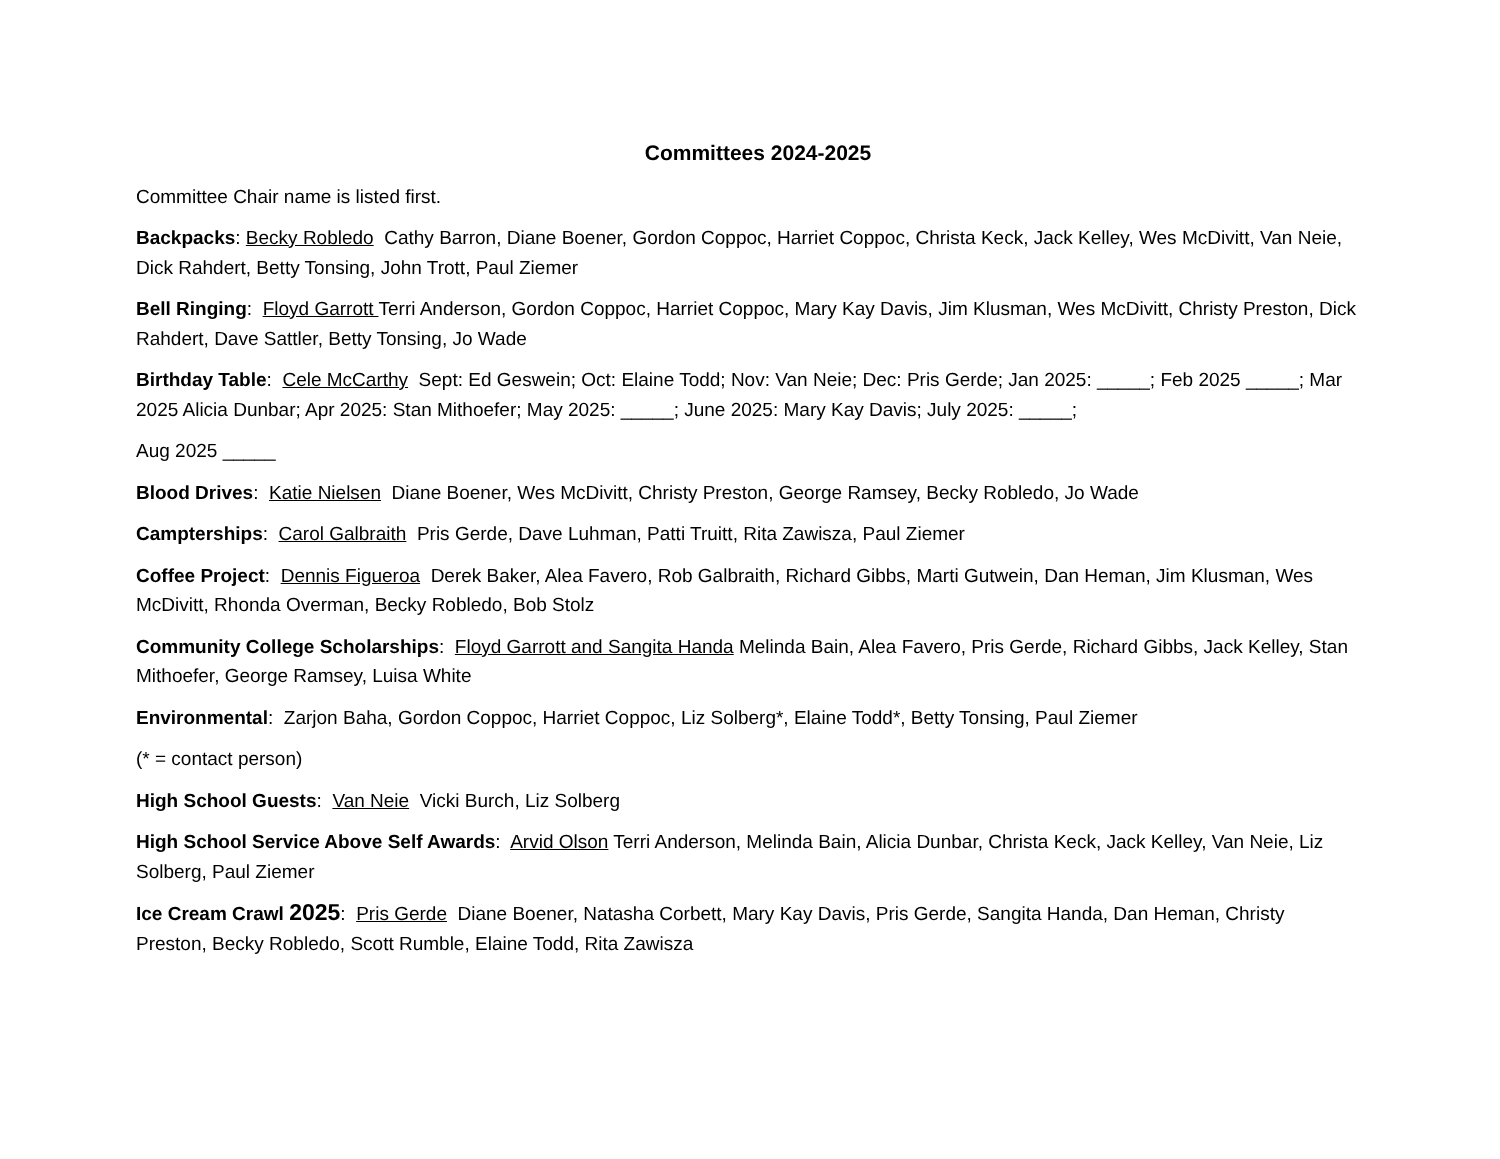Committees 2024-2025
Committee Chair name is listed first.
Backpacks: Becky Robledo Cathy Barron, Diane Boener, Gordon Coppoc, Harriet Coppoc, Christa Keck, Jack Kelley, Wes McDivitt, Van Neie, Dick Rahdert, Betty Tonsing, John Trott, Paul Ziemer
Bell Ringing: Floyd Garrott Terri Anderson, Gordon Coppoc, Harriet Coppoc, Mary Kay Davis, Jim Klusman, Wes McDivitt, Christy Preston, Dick Rahdert, Dave Sattler, Betty Tonsing, Jo Wade
Birthday Table: Cele McCarthy Sept: Ed Geswein; Oct: Elaine Todd; Nov: Van Neie; Dec: Pris Gerde; Jan 2025: _____; Feb 2025 _____; Mar 2025 Alicia Dunbar; Apr 2025: Stan Mithoefer; May 2025: _____; June 2025: Mary Kay Davis; July 2025: _____;
Aug 2025 _____
Blood Drives: Katie Nielsen Diane Boener, Wes McDivitt, Christy Preston, George Ramsey, Becky Robledo, Jo Wade
Campterships: Carol Galbraith Pris Gerde, Dave Luhman, Patti Truitt, Rita Zawisza, Paul Ziemer
Coffee Project: Dennis Figueroa Derek Baker, Alea Favero, Rob Galbraith, Richard Gibbs, Marti Gutwein, Dan Heman, Jim Klusman, Wes McDivitt, Rhonda Overman, Becky Robledo, Bob Stolz
Community College Scholarships: Floyd Garrott and Sangita Handa Melinda Bain, Alea Favero, Pris Gerde, Richard Gibbs, Jack Kelley, Stan Mithoefer, George Ramsey, Luisa White
Environmental: Zarjon Baha, Gordon Coppoc, Harriet Coppoc, Liz Solberg*, Elaine Todd*, Betty Tonsing, Paul Ziemer
(* = contact person)
High School Guests: Van Neie Vicki Burch, Liz Solberg
High School Service Above Self Awards: Arvid Olson Terri Anderson, Melinda Bain, Alicia Dunbar, Christa Keck, Jack Kelley, Van Neie, Liz Solberg, Paul Ziemer
Ice Cream Crawl 2025: Pris Gerde Diane Boener, Natasha Corbett, Mary Kay Davis, Pris Gerde, Sangita Handa, Dan Heman, Christy Preston, Becky Robledo, Scott Rumble, Elaine Todd, Rita Zawisza